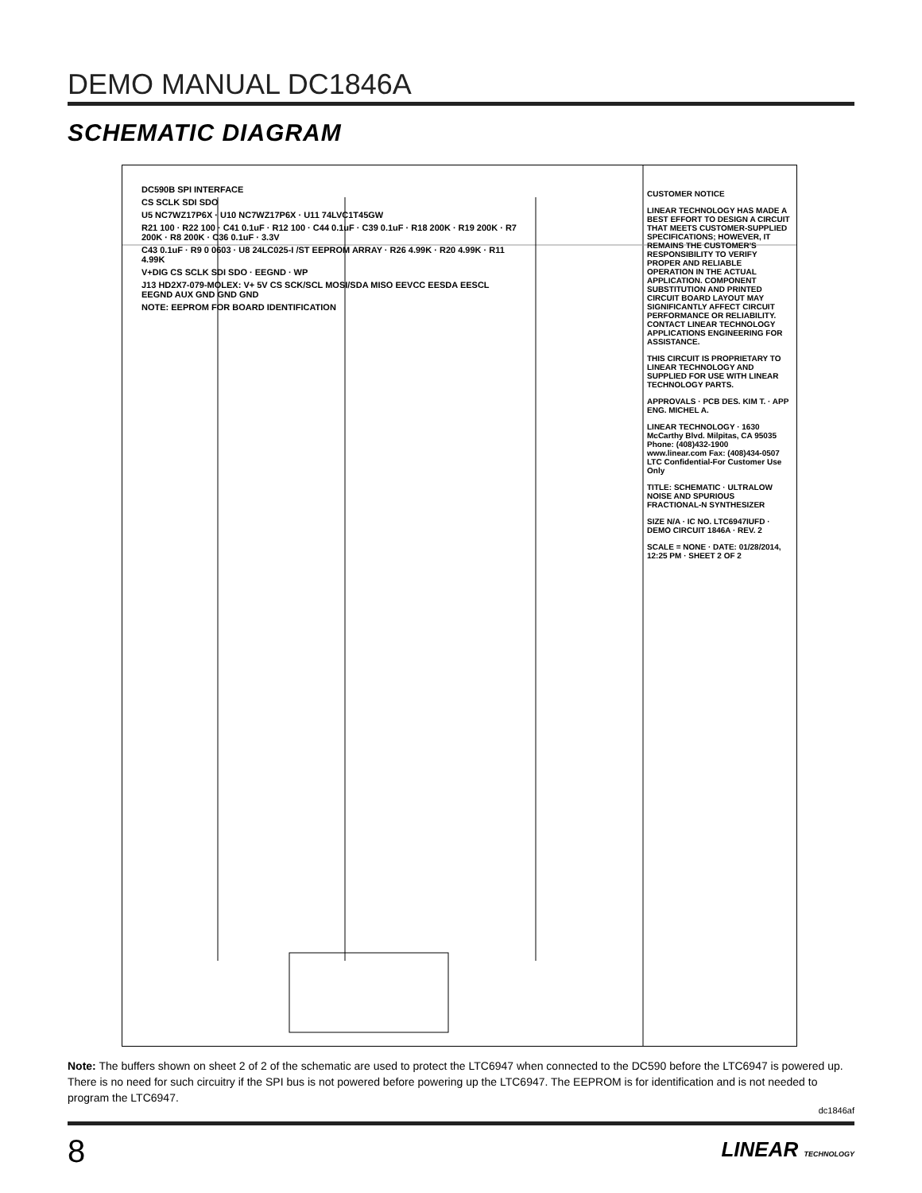DEMO MANUAL DC1846A
SCHEMATIC DIAGRAM
DC590B SPI INTERFACE
CS SCLK SDI SDO
U5 NC7WZ17P6X · U10 NC7WZ17P6X · U11 74LVC1T45GW
R21 100 · R22 100 · C41 0.1uF · R12 100 · C44 0.1uF · C39 0.1uF · R18 200K · R19 200K · R7 200K · R8 200K · C36 0.1uF · 3.3V
C43 0.1uF · R9 0 0603 · U8 24LC025-I /ST EEPROM ARRAY · R26 4.99K · R20 4.99K · R11 4.99K
V+DIG CS SCLK SDI SDO · EEGND · WP
J13 HD2X7-079-MOLEX: V+ 5V CS SCK/SCL MOSI/SDA MISO EEVCC EESDA EESCL EEGND AUX GND GND GND
NOTE: EEPROM FOR BOARD IDENTIFICATION
CUSTOMER NOTICE
LINEAR TECHNOLOGY HAS MADE A BEST EFFORT TO DESIGN A CIRCUIT THAT MEETS CUSTOMER-SUPPLIED SPECIFICATIONS; HOWEVER, IT REMAINS THE CUSTOMER'S RESPONSIBILITY TO VERIFY PROPER AND RELIABLE OPERATION IN THE ACTUAL APPLICATION. COMPONENT SUBSTITUTION AND PRINTED CIRCUIT BOARD LAYOUT MAY SIGNIFICANTLY AFFECT CIRCUIT PERFORMANCE OR RELIABILITY. CONTACT LINEAR TECHNOLOGY APPLICATIONS ENGINEERING FOR ASSISTANCE.
THIS CIRCUIT IS PROPRIETARY TO LINEAR TECHNOLOGY AND SUPPLIED FOR USE WITH LINEAR TECHNOLOGY PARTS.
APPROVALS · PCB DES. KIM T. · APP ENG. MICHEL A.
LINEAR TECHNOLOGY · 1630 McCarthy Blvd. Milpitas, CA 95035 Phone: (408)432-1900 www.linear.com Fax: (408)434-0507 LTC Confidential-For Customer Use Only
TITLE: SCHEMATIC · ULTRALOW NOISE AND SPURIOUS FRACTIONAL-N SYNTHESIZER
SIZE N/A · IC NO. LTC6947IUFD · DEMO CIRCUIT 1846A · REV. 2
SCALE = NONE · DATE: 01/28/2014, 12:25 PM · SHEET 2 OF 2
Note: The buffers shown on sheet 2 of 2 of the schematic are used to protect the LTC6947 when connected to the DC590 before the LTC6947 is powered up. There is no need for such circuitry if the SPI bus is not powered before powering up the LTC6947. The EEPROM is for identification and is not needed to program the LTC6947.
dc1846af
8 LINEAR TECHNOLOGY